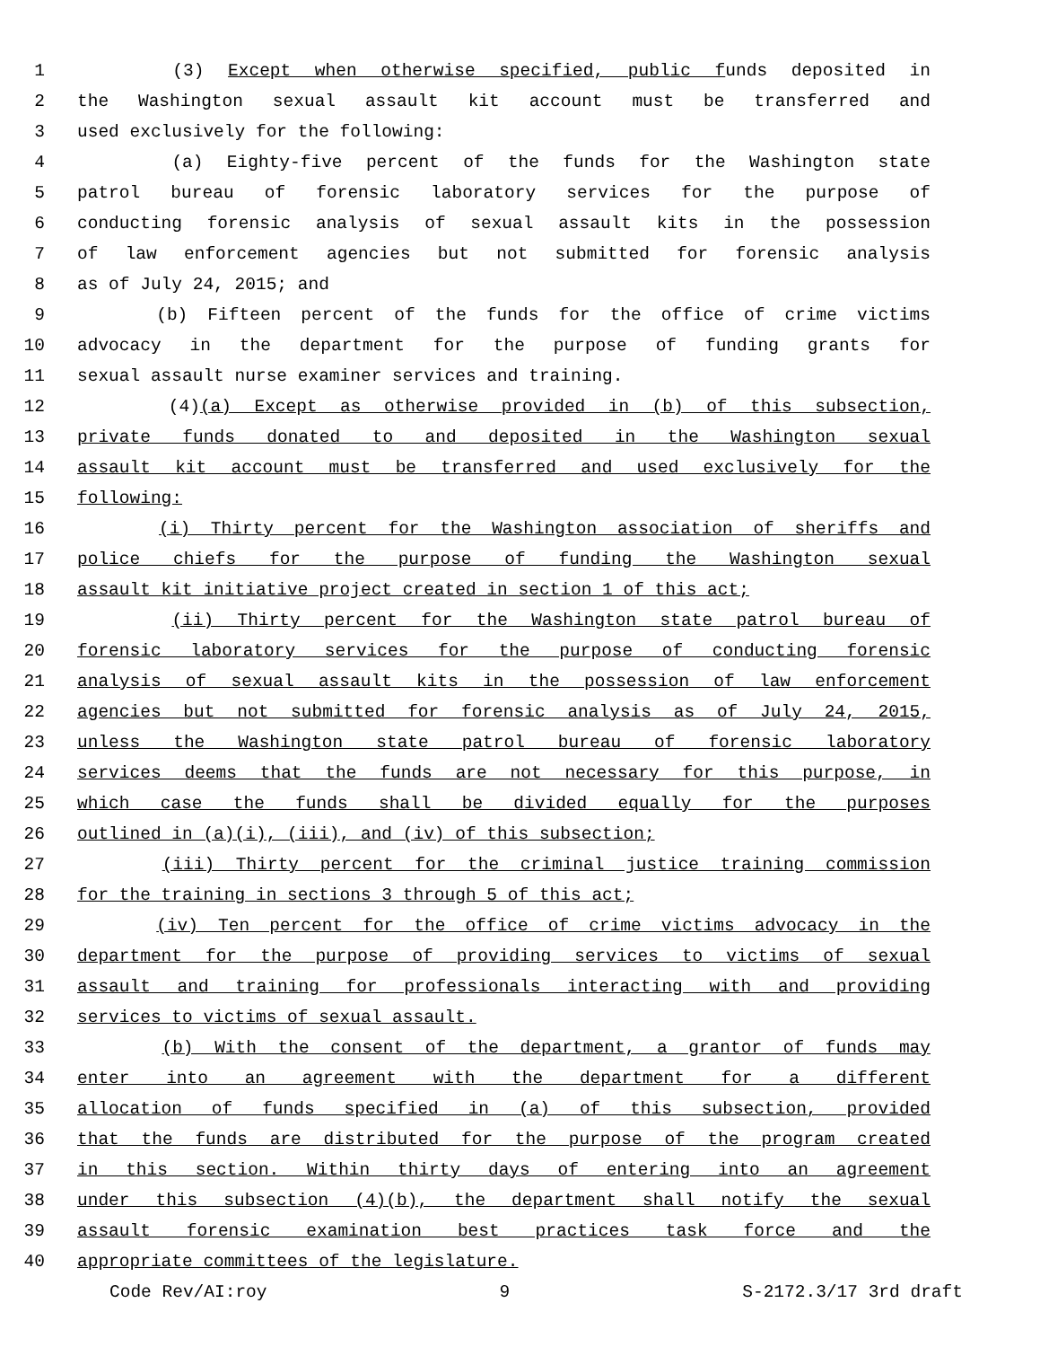1 (3) Except when otherwise specified, public funds deposited in
2 the Washington sexual assault kit account must be transferred and
3 used exclusively for the following:
4 (a) Eighty-five percent of the funds for the Washington state
5 patrol bureau of forensic laboratory services for the purpose of
6 conducting forensic analysis of sexual assault kits in the possession
7 of law enforcement agencies but not submitted for forensic analysis
8 as of July 24, 2015; and
9 (b) Fifteen percent of the funds for the office of crime victims
10 advocacy in the department for the purpose of funding grants for
11 sexual assault nurse examiner services and training.
12 (4)(a) Except as otherwise provided in (b) of this subsection,
13 private funds donated to and deposited in the Washington sexual
14 assault kit account must be transferred and used exclusively for the
15 following:
16 (i) Thirty percent for the Washington association of sheriffs and
17 police chiefs for the purpose of funding the Washington sexual
18 assault kit initiative project created in section 1 of this act;
19 (ii) Thirty percent for the Washington state patrol bureau of
20 forensic laboratory services for the purpose of conducting forensic
21 analysis of sexual assault kits in the possession of law enforcement
22 agencies but not submitted for forensic analysis as of July 24, 2015,
23 unless the Washington state patrol bureau of forensic laboratory
24 services deems that the funds are not necessary for this purpose, in
25 which case the funds shall be divided equally for the purposes
26 outlined in (a)(i), (iii), and (iv) of this subsection;
27 (iii) Thirty percent for the criminal justice training commission
28 for the training in sections 3 through 5 of this act;
29 (iv) Ten percent for the office of crime victims advocacy in the
30 department for the purpose of providing services to victims of sexual
31 assault and training for professionals interacting with and providing
32 services to victims of sexual assault.
33 (b) With the consent of the department, a grantor of funds may
34 enter into an agreement with the department for a different
35 allocation of funds specified in (a) of this subsection, provided
36 that the funds are distributed for the purpose of the program created
37 in this section. Within thirty days of entering into an agreement
38 under this subsection (4)(b), the department shall notify the sexual
39 assault forensic examination best practices task force and the
40 appropriate committees of the legislature.
Code Rev/AI:roy 9 S-2172.3/17 3rd draft